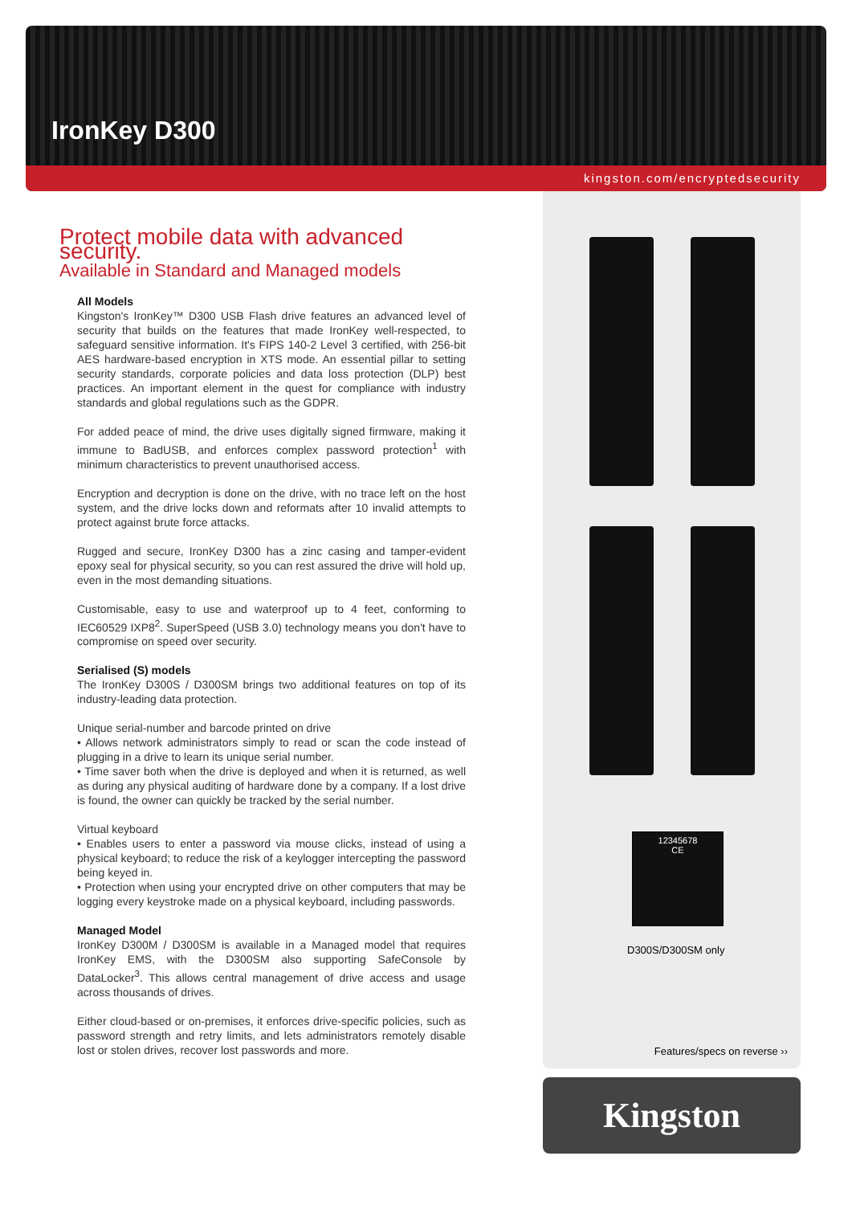IronKey D300
kingston.com/encryptedsecurity
Protect mobile data with advanced security.
Available in Standard and Managed models
All Models
Kingston's IronKey™ D300 USB Flash drive features an advanced level of security that builds on the features that made IronKey well-respected, to safeguard sensitive information. It's FIPS 140-2 Level 3 certified, with 256-bit AES hardware-based encryption in XTS mode. An essential pillar to setting security standards, corporate policies and data loss protection (DLP) best practices. An important element in the quest for compliance with industry standards and global regulations such as the GDPR.
For added peace of mind, the drive uses digitally signed firmware, making it immune to BadUSB, and enforces complex password protection<sup>1</sup> with minimum characteristics to prevent unauthorised access.
Encryption and decryption is done on the drive, with no trace left on the host system, and the drive locks down and reformats after 10 invalid attempts to protect against brute force attacks.
Rugged and secure, IronKey D300 has a zinc casing and tamper-evident epoxy seal for physical security, so you can rest assured the drive will hold up, even in the most demanding situations.
Customisable, easy to use and waterproof up to 4 feet, conforming to IEC60529 IXP8<sup>2</sup>. SuperSpeed (USB 3.0) technology means you don't have to compromise on speed over security.
Serialised (S) models
The IronKey D300S / D300SM brings two additional features on top of its industry-leading data protection.
Unique serial-number and barcode printed on drive
• Allows network administrators simply to read or scan the code instead of plugging in a drive to learn its unique serial number.
• Time saver both when the drive is deployed and when it is returned, as well as during any physical auditing of hardware done by a company. If a lost drive is found, the owner can quickly be tracked by the serial number.
Virtual keyboard
• Enables users to enter a password via mouse clicks, instead of using a physical keyboard; to reduce the risk of a keylogger intercepting the password being keyed in.
• Protection when using your encrypted drive on other computers that may be logging every keystroke made on a physical keyboard, including passwords.
Managed Model
IronKey D300M / D300SM is available in a Managed model that requires IronKey EMS, with the D300SM also supporting SafeConsole by DataLocker<sup>3</sup>. This allows central management of drive access and usage across thousands of drives.
Either cloud-based or on-premises, it enforces drive-specific policies, such as password strength and retry limits, and lets administrators remotely disable lost or stolen drives, recover lost passwords and more.
12345678
CE
D300S/D300SM only
Features/specs on reverse ››
Kingston